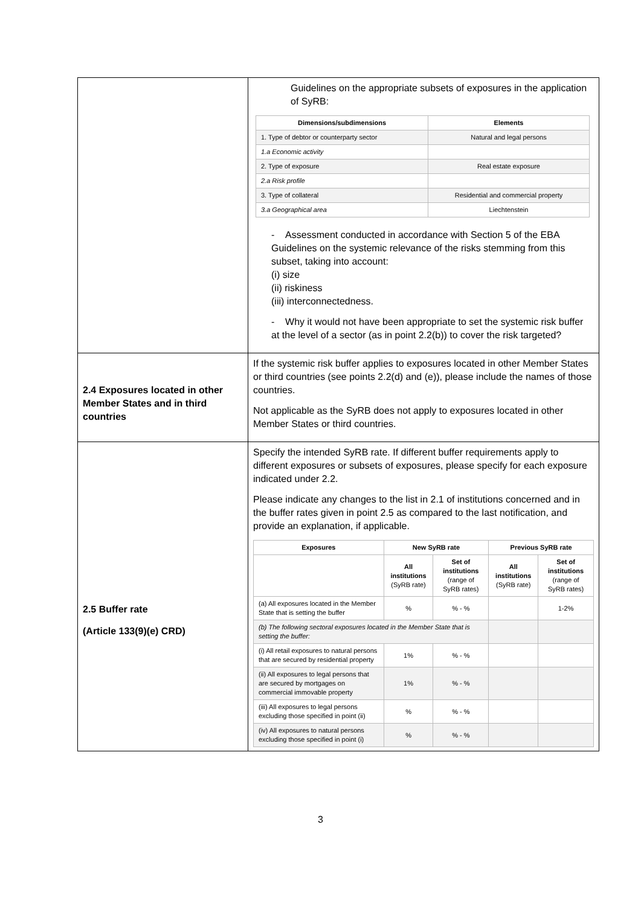| | Guidelines on the appropriate subsets of exposures in the application of SyRB: / Dimensions/subdimensions / Elements / / --- / --- / / 1. Type of debtor or counterparty sector / Natural and legal persons / / 1.a Economic activity / / / 2. Type of exposure / Real estate exposure / / 2.a Risk profile / / / 3. Type of collateral / Residential and commercial property / / 3.a Geographical area / Liechtenstein / - Assessment conducted in accordance with Section 5 of the EBA Guidelines on the systemic relevance of the risks stemming from this subset, taking into account: (i) size (ii) riskiness (iii) interconnectedness. - Why it would not have been appropriate to set the systemic risk buffer at the level of a sector (as in point 2.2(b)) to cover the risk targeted? |
| 2.4 Exposures located in other Member States and in third countries | If the systemic risk buffer applies to exposures located in other Member States or third countries (see points 2.2(d) and (e)), please include the names of those countries. Not applicable as the SyRB does not apply to exposures located in other Member States or third countries. |
| 2.5 Buffer rate (Article 133(9)(e) CRD) | Specify the intended SyRB rate. If different buffer requirements apply to different exposures or subsets of exposures, please specify for each exposure indicated under 2.2. Please indicate any changes to the list in 2.1 of institutions concerned and in the buffer rates given in point 2.5 as compared to the last notification, and provide an explanation, if applicable. / Exposures / New SyRB rate / / Previous SyRB rate / / / --- / --- / --- / --- / --- / / / All institutions (SyRB rate) / Set of institutions (range of SyRB rates) / All institutions (SyRB rate) / Set of institutions (range of SyRB rates) / / (a) All exposures located in the Member State that is setting the buffer / % / % - % / / 1-2% / / (b) The following sectoral exposures located in the Member State that is setting the buffer: / / / / / / (i) All retail exposures to natural persons that are secured by residential property / 1% / % - % / / / / (ii) All exposures to legal persons that are secured by mortgages on commercial immovable property / 1% / % - % / / / / (iii) All exposures to legal persons excluding those specified in point (ii) / % / % - % / / / / (iv) All exposures to natural persons excluding those specified in point (i) / % / % - % / / / |
3